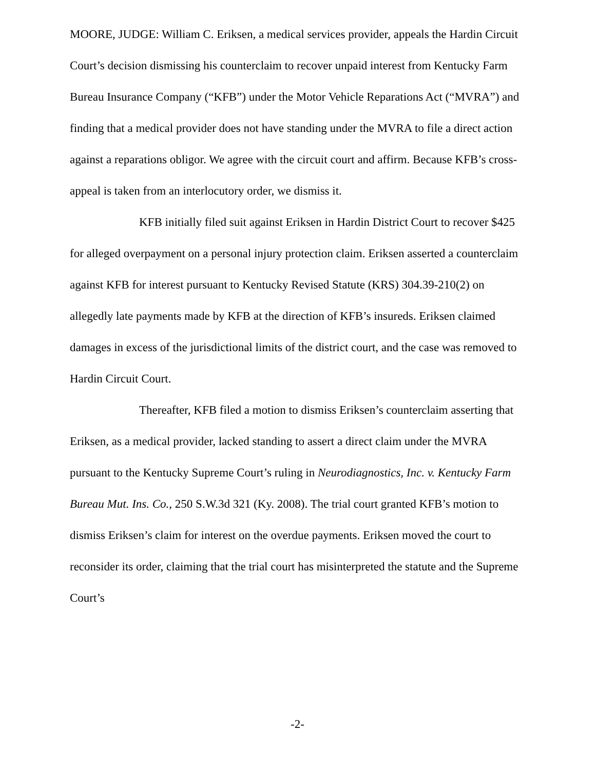MOORE, JUDGE: William C. Eriksen, a medical services provider, appeals the Hardin Circuit Court’s decision dismissing his counterclaim to recover unpaid interest from Kentucky Farm Bureau Insurance Company (“KFB”) under the Motor Vehicle Reparations Act (“MVRA”) and finding that a medical provider does not have standing under the MVRA to file a direct action against a reparations obligor. We agree with the circuit court and affirm. Because KFB’s cross-appeal is taken from an interlocutory order, we dismiss it.
KFB initially filed suit against Eriksen in Hardin District Court to recover $425 for alleged overpayment on a personal injury protection claim. Eriksen asserted a counterclaim against KFB for interest pursuant to Kentucky Revised Statute (KRS) 304.39-210(2) on allegedly late payments made by KFB at the direction of KFB’s insureds. Eriksen claimed damages in excess of the jurisdictional limits of the district court, and the case was removed to Hardin Circuit Court.
Thereafter, KFB filed a motion to dismiss Eriksen’s counterclaim asserting that Eriksen, as a medical provider, lacked standing to assert a direct claim under the MVRA pursuant to the Kentucky Supreme Court’s ruling in Neurodiagnostics, Inc. v. Kentucky Farm Bureau Mut. Ins. Co., 250 S.W.3d 321 (Ky. 2008). The trial court granted KFB’s motion to dismiss Eriksen’s claim for interest on the overdue payments. Eriksen moved the court to reconsider its order, claiming that the trial court has misinterpreted the statute and the Supreme Court’s
-2-